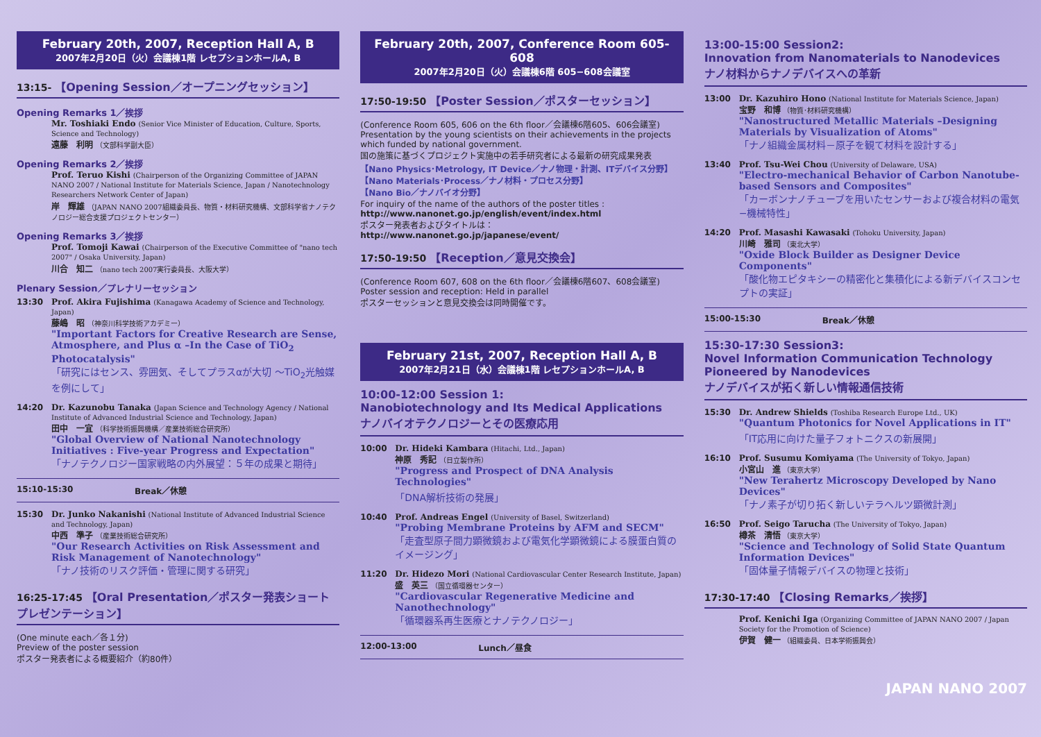February 20th, 2007, Reception Hall A, B
2007年2月20日（火）会議棟1階 レセプションホールA, B
13:15- 【Opening Session／オープニングセッション】
Opening Remarks 1／挨拶
Mr. Toshiaki Endo (Senior Vice Minister of Education, Culture, Sports, Science and Technology)
遠藤　利明 （文部科学副大臣）
Opening Remarks 2／挨拶
Prof. Teruo Kishi (Chairperson of the Organizing Committee of JAPAN NANO 2007 / National Institute for Materials Science, Japan / Nanotechnology Researchers Network Center of Japan)
岸　輝雄 （JAPAN NANO 2007組織委員長、物質・材料研究機構、文部科学省ナノテクノロジー総合支援プロジェクトセンター）
Opening Remarks 3／挨拶
Prof. Tomoji Kawai (Chairperson of the Executive Committee of "nano tech 2007" / Osaka University, Japan)
川合　知二 （nano tech 2007実行委員長、大阪大学）
Plenary Session／プレナリーセッション
13:30 Prof. Akira Fujishima (Kanagawa Academy of Science and Technology, Japan)
藤嶋　昭 （神奈川科学技術アカデミー）
"Important Factors for Creative Research are Sense, Atmosphere, and Plus α –In the Case of TiO<sub>2</sub> Photocatalysis"
「研究にはセンス、雰囲気、そしてプラスαが大切 ～TiO<sub>2</sub>光触媒を例にして」
14:20 Dr. Kazunobu Tanaka (Japan Science and Technology Agency / National Institute of Advanced Industrial Science and Technology, Japan)
田中　一宜 （科学技術振興機構／産業技術総合研究所）
"Global Overview of National Nanotechnology Initiatives : Five-year Progress and Expectation"
「ナノテクノロジー国家戦略の内外展望：５年の成果と期待」
15:10-15:30 Break／休憩
15:30 Dr. Junko Nakanishi (National Institute of Advanced Industrial Science and Technology, Japan)
中西　準子 （産業技術総合研究所）
"Our Research Activities on Risk Assessment and Risk Management of Nanotechnology"
「ナノ技術のリスク評価・管理に関する研究」
16:25-17:45 【Oral Presentation／ポスター発表ショートプレゼンテーション】
(One minute each／各１分)
Preview of the poster session
ポスター発表者による概要紹介（約80件）
February 20th, 2007, Conference Room 605-608
2007年2月20日（火）会議棟6階 605−608会議室
17:50-19:50 【Poster Session／ポスターセッション】
(Conference Room 605, 606 on the 6th floor／会議棟6階605、606会議室)
Presentation by the young scientists on their achievements in the projects which funded by national government.
国の施策に基づくプロジェクト実施中の若手研究者による最新の研究成果発表
【Nano Physics･Metrology, IT Device／ナノ物理・計測、ITデバイス分野】
【Nano Materials･Process／ナノ材料・プロセス分野】
【Nano Bio／ナノバイオ分野】
For inquiry of the name of the authors of the poster titles :
http://www.nanonet.go.jp/english/event/index.html
ポスター発表者およびタイトルは：
http://www.nanonet.go.jp/japanese/event/
17:50-19:50 【Reception／意見交換会】
(Conference Room 607, 608 on the 6th floor／会議棟6階607、608会議室)
Poster session and reception: Held in parallel
ポスターセッションと意見交換会は同時開催です。
February 21st, 2007, Reception Hall A, B
2007年2月21日（水）会議棟1階 レセプションホールA, B
10:00-12:00 Session 1:
Nanobiotechnology and Its Medical Applications
ナノバイオテクノロジーとその医療応用
10:00 Dr. Hideki Kambara (Hitachi, Ltd., Japan)
神原　秀記 （日立製作所）
"Progress and Prospect of DNA Analysis Technologies"
「DNA解析技術の発展」
10:40 Prof. Andreas Engel (University of Basel, Switzerland)
"Probing Membrane Proteins by AFM and SECM"
「走査型原子間力顕微鏡および電気化学顕微鏡による膜蛋白質のイメージング」
11:20 Dr. Hidezo Mori (National Cardiovascular Center Research Institute, Japan)
盛　英三 （国立循環器センター）
"Cardiovascular Regenerative Medicine and Nanothechnology"
「循環器系再生医療とナノテクノロジー」
12:00-13:00 Lunch／昼食
13:00-15:00 Session2:
Innovation from Nanomaterials to Nanodevices
ナノ材料からナノデバイスへの革新
13:00 Dr. Kazuhiro Hono (National Institute for Materials Science, Japan)
宝野　和博 （物質･材料研究機構）
"Nanostructured Metallic Materials –Designing Materials by Visualization of Atoms"
「ナノ組織金属材料－原子を観て材料を設計する」
13:40 Prof. Tsu-Wei Chou (University of Delaware, USA)
"Electro-mechanical Behavior of Carbon Nanotube-based Sensors and Composites"
「カーボンナノチューブを用いたセンサーおよび複合材料の電気−機械特性」
14:20 Prof. Masashi Kawasaki (Tohoku University, Japan)
川崎　雅司 （東北大学）
"Oxide Block Builder as Designer Device Components"
「酸化物エピタキシーの精密化と集積化による新デバイスコンセプトの実証」
15:00-15:30 Break／休憩
15:30-17:30 Session3:
Novel Information Communication Technology Pioneered by Nanodevices
ナノデバイスが拓く新しい情報通信技術
15:30 Dr. Andrew Shields (Toshiba Research Europe Ltd., UK)
"Quantum Photonics for Novel Applications in IT"
「IT応用に向けた量子フォトニクスの新展開」
16:10 Prof. Susumu Komiyama (The University of Tokyo, Japan)
小宮山　進 （東京大学）
"New Terahertz Microscopy Developed by Nano Devices"
「ナノ素子が切り拓く新しいテラヘルツ顕微計測」
16:50 Prof. Seigo Tarucha (The University of Tokyo, Japan)
樽茶　清悟 （東京大学）
"Science and Technology of Solid State Quantum Information Devices"
「固体量子情報デバイスの物理と技術」
17:30-17:40 【Closing Remarks／挨拶】
Prof. Kenichi Iga (Organizing Committee of JAPAN NANO 2007 / Japan Society for the Promotion of Science)
伊賀　健一 （組織委員、日本学術振興会）
JAPAN NANO 2007